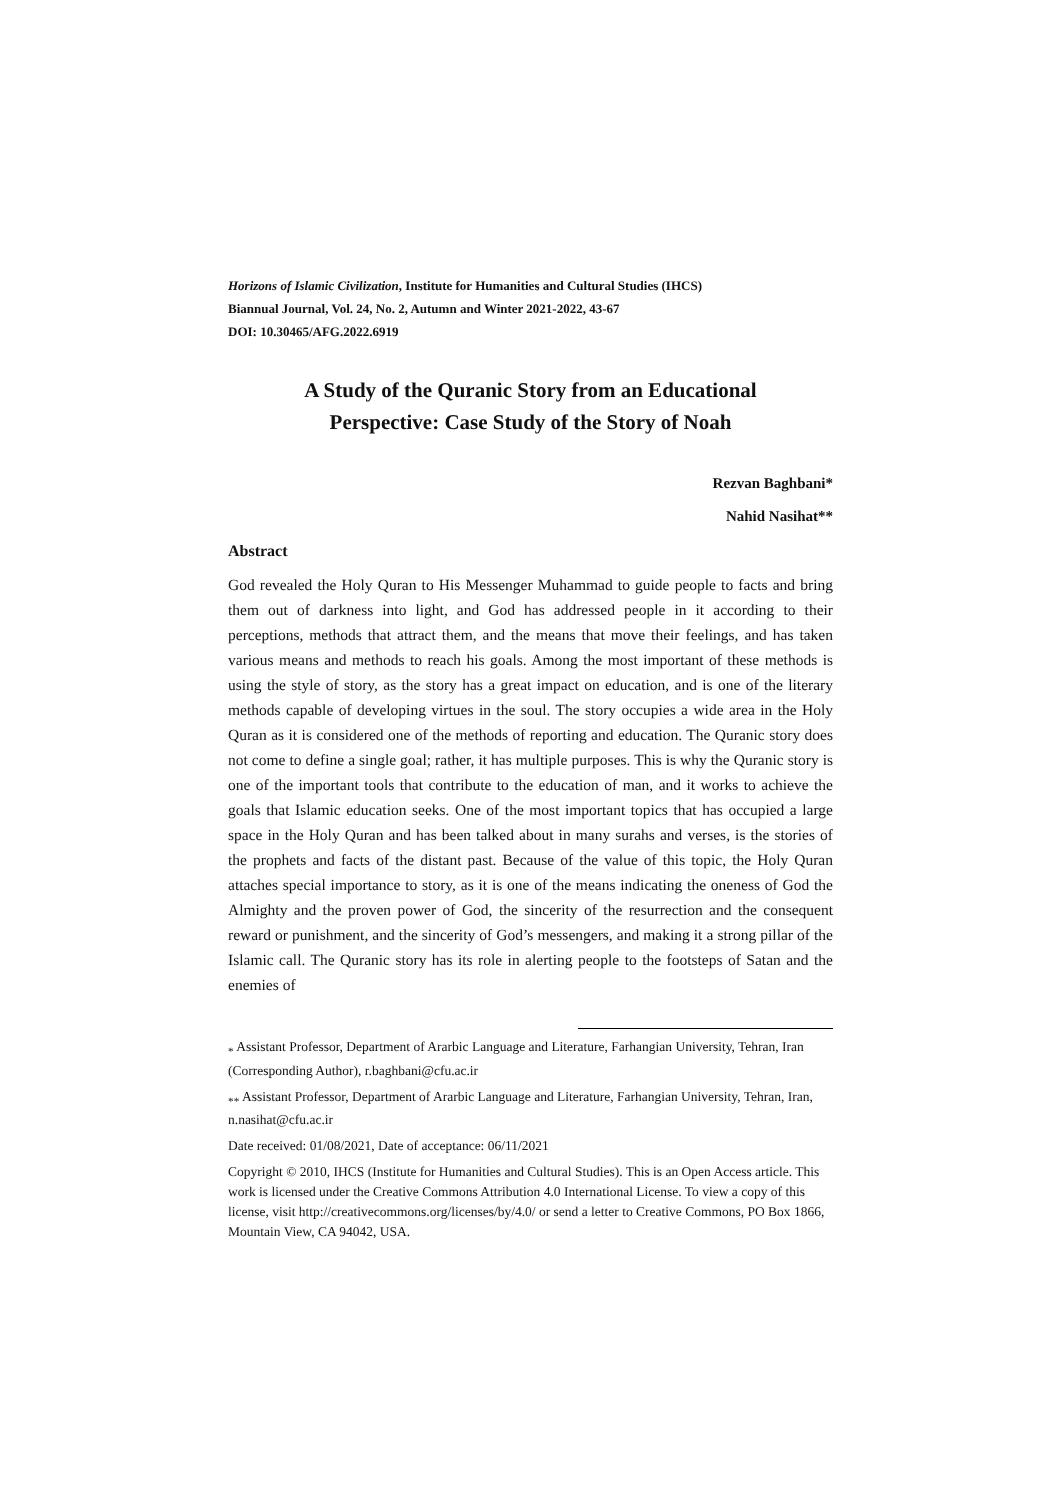Horizons of Islamic Civilization, Institute for Humanities and Cultural Studies (IHCS)
Biannual Journal, Vol. 24, No. 2, Autumn and Winter 2021-2022, 43-67
DOI: 10.30465/AFG.2022.6919
A Study of the Quranic Story from an Educational
Perspective: Case Study of the Story of Noah
Rezvan Baghbani*
Nahid Nasihat**
Abstract
God revealed the Holy Quran to His Messenger Muhammad to guide people to facts and bring them out of darkness into light, and God has addressed people in it according to their perceptions, methods that attract them, and the means that move their feelings, and has taken various means and methods to reach his goals. Among the most important of these methods is using the style of story, as the story has a great impact on education, and is one of the literary methods capable of developing virtues in the soul. The story occupies a wide area in the Holy Quran as it is considered one of the methods of reporting and education. The Quranic story does not come to define a single goal; rather, it has multiple purposes. This is why the Quranic story is one of the important tools that contribute to the education of man, and it works to achieve the goals that Islamic education seeks. One of the most important topics that has occupied a large space in the Holy Quran and has been talked about in many surahs and verses, is the stories of the prophets and facts of the distant past. Because of the value of this topic, the Holy Quran attaches special importance to story, as it is one of the means indicating the oneness of God the Almighty and the proven power of God, the sincerity of the resurrection and the consequent reward or punishment, and the sincerity of God’s messengers, and making it a strong pillar of the Islamic call. The Quranic story has its role in alerting people to the footsteps of Satan and the enemies of
<sub>*</sub> Assistant Professor, Department of Ararbic Language and Literature, Farhangian University, Tehran, Iran (Corresponding Author), r.baghbani@cfu.ac.ir
<sub>**</sub> Assistant Professor, Department of Ararbic Language and Literature, Farhangian University, Tehran, Iran, n.nasihat@cfu.ac.ir
Date received: 01/08/2021, Date of acceptance: 06/11/2021
Copyright © 2010, IHCS (Institute for Humanities and Cultural Studies). This is an Open Access article. This work is licensed under the Creative Commons Attribution 4.0 International License. To view a copy of this license, visit http://creativecommons.org/licenses/by/4.0/ or send a letter to Creative Commons, PO Box 1866, Mountain View, CA 94042, USA.